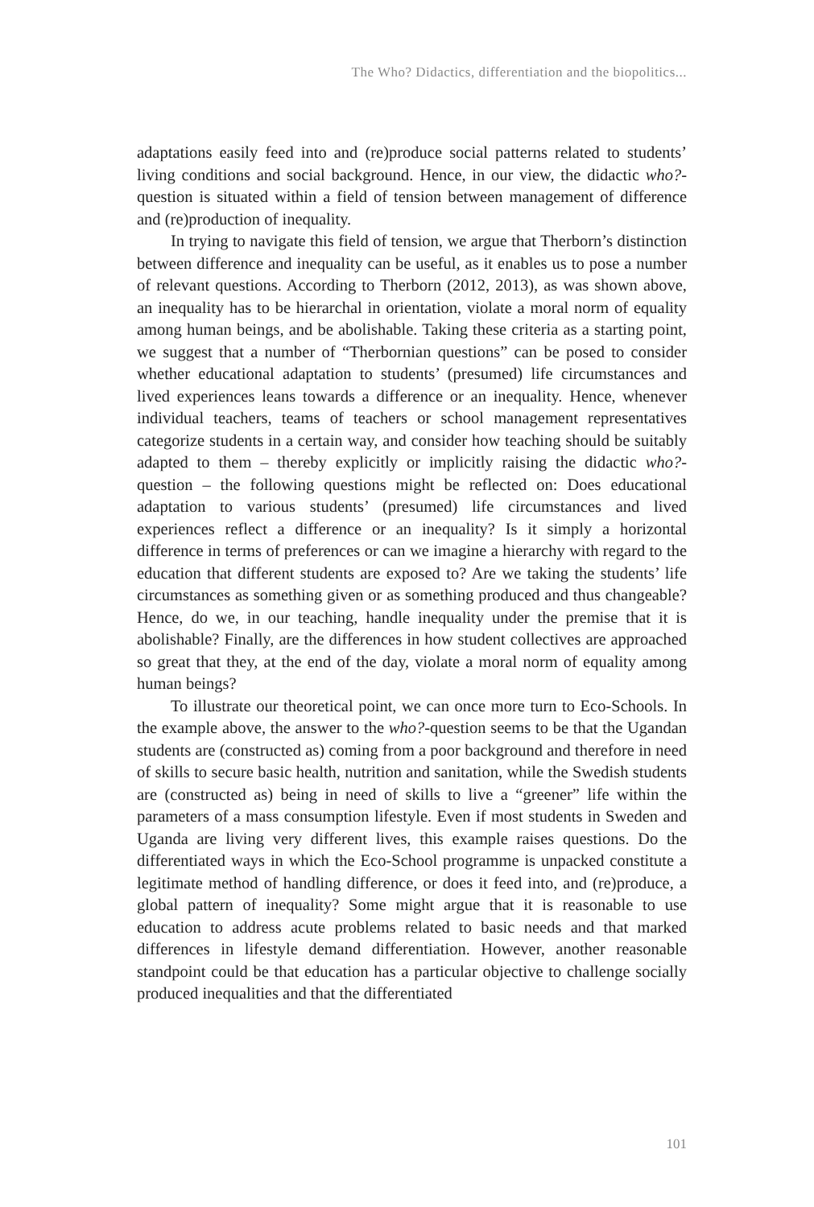The Who? Didactics, differentiation and the biopolitics...
adaptations easily feed into and (re)produce social patterns related to students’ living conditions and social background. Hence, in our view, the didactic who?-question is situated within a field of tension between management of difference and (re)production of inequality.
In trying to navigate this field of tension, we argue that Therborn’s distinction between difference and inequality can be useful, as it enables us to pose a number of relevant questions. According to Therborn (2012, 2013), as was shown above, an inequality has to be hierarchal in orientation, violate a moral norm of equality among human beings, and be abolishable. Taking these criteria as a starting point, we suggest that a number of “Therbornian questions” can be posed to consider whether educational adaptation to students’ (presumed) life circumstances and lived experiences leans towards a difference or an inequality. Hence, whenever individual teachers, teams of teachers or school management representatives categorize students in a certain way, and consider how teaching should be suitably adapted to them – thereby explicitly or implicitly raising the didactic who?-question – the following questions might be reflected on: Does educational adaptation to various students’ (presumed) life circumstances and lived experiences reflect a difference or an inequality? Is it simply a horizontal difference in terms of preferences or can we imagine a hierarchy with regard to the education that different students are exposed to? Are we taking the students’ life circumstances as something given or as something produced and thus changeable? Hence, do we, in our teaching, handle inequality under the premise that it is abolishable? Finally, are the differences in how student collectives are approached so great that they, at the end of the day, violate a moral norm of equality among human beings?
To illustrate our theoretical point, we can once more turn to Eco-Schools. In the example above, the answer to the who?-question seems to be that the Ugandan students are (constructed as) coming from a poor background and therefore in need of skills to secure basic health, nutrition and sanitation, while the Swedish students are (constructed as) being in need of skills to live a “greener” life within the parameters of a mass consumption lifestyle. Even if most students in Sweden and Uganda are living very different lives, this example raises questions. Do the differentiated ways in which the Eco-School programme is unpacked constitute a legitimate method of handling difference, or does it feed into, and (re)produce, a global pattern of inequality? Some might argue that it is reasonable to use education to address acute problems related to basic needs and that marked differences in lifestyle demand differentiation. However, another reasonable standpoint could be that education has a particular objective to challenge socially produced inequalities and that the differentiated
101